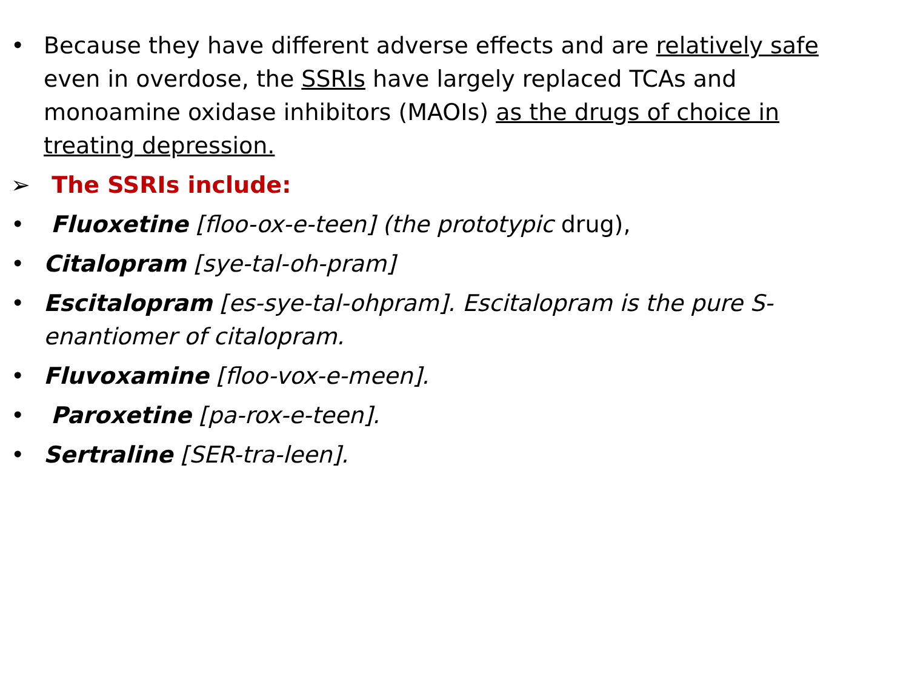• Because they have different adverse effects and are relatively safe even in overdose, the SSRIs have largely replaced TCAs and monoamine oxidase inhibitors (MAOIs) as the drugs of choice in treating depression.
➢ The SSRIs include:
• Fluoxetine [floo-ox-e-teen] (the prototypic drug),
• Citalopram [sye-tal-oh-pram]
• Escitalopram [es-sye-tal-ohpram]. Escitalopram is the pure S-enantiomer of citalopram.
• Fluvoxamine [floo-vox-e-meen].
• Paroxetine [pa-rox-e-teen].
• Sertraline [SER-tra-leen].